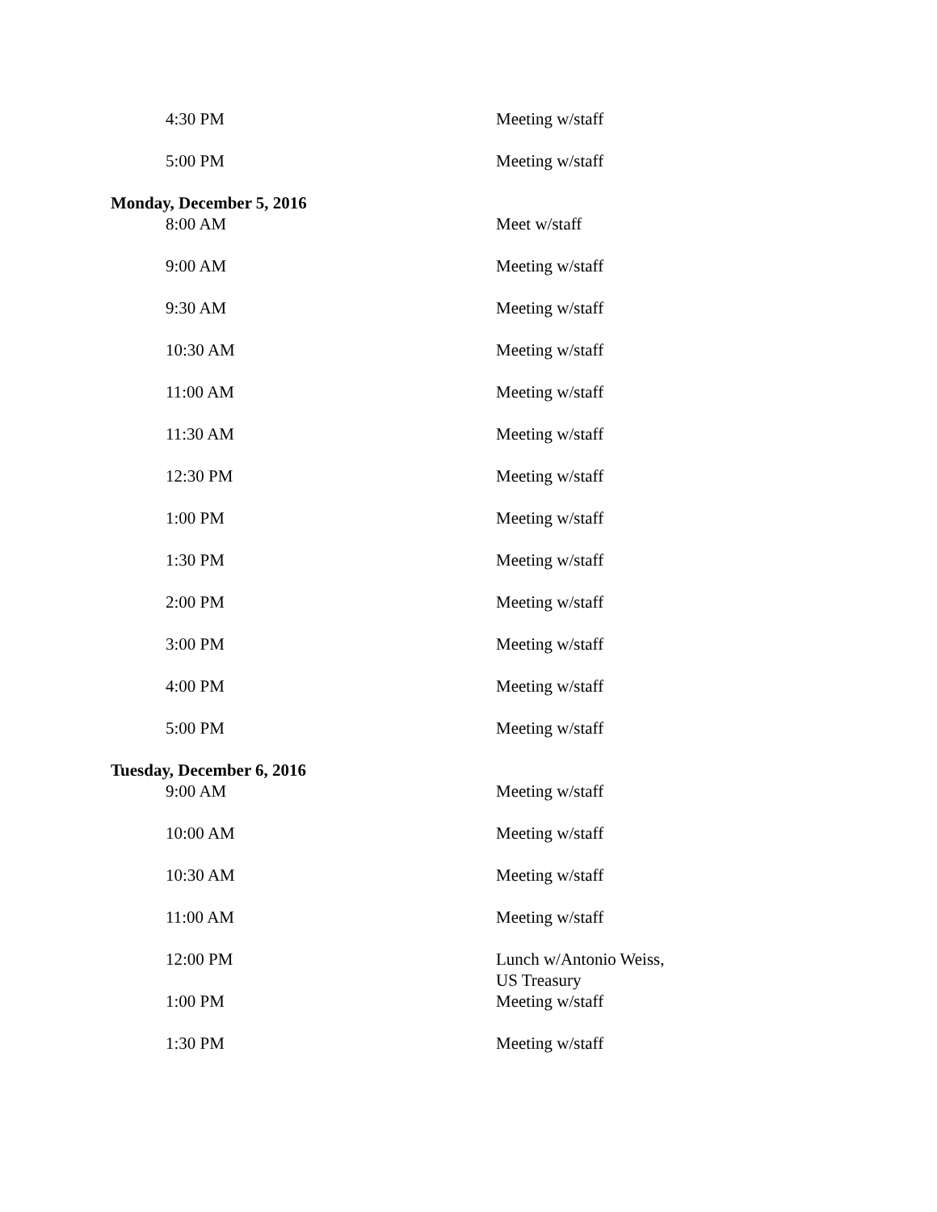| 4:30 PM | Meeting w/staff |
| 5:00 PM | Meeting w/staff |
| Monday, December 5, 2016 | |
| 8:00 AM | Meet w/staff |
| 9:00 AM | Meeting w/staff |
| 9:30 AM | Meeting w/staff |
| 10:30 AM | Meeting w/staff |
| 11:00 AM | Meeting w/staff |
| 11:30 AM | Meeting w/staff |
| 12:30 PM | Meeting w/staff |
| 1:00 PM | Meeting w/staff |
| 1:30 PM | Meeting w/staff |
| 2:00 PM | Meeting w/staff |
| 3:00 PM | Meeting w/staff |
| 4:00 PM | Meeting w/staff |
| 5:00 PM | Meeting w/staff |
| Tuesday, December 6, 2016 | |
| 9:00 AM | Meeting w/staff |
| 10:00 AM | Meeting w/staff |
| 10:30 AM | Meeting w/staff |
| 11:00 AM | Meeting w/staff |
| 12:00 PM | Lunch w/Antonio Weiss, US Treasury |
| 1:00 PM | Meeting w/staff |
| 1:30 PM | Meeting w/staff |